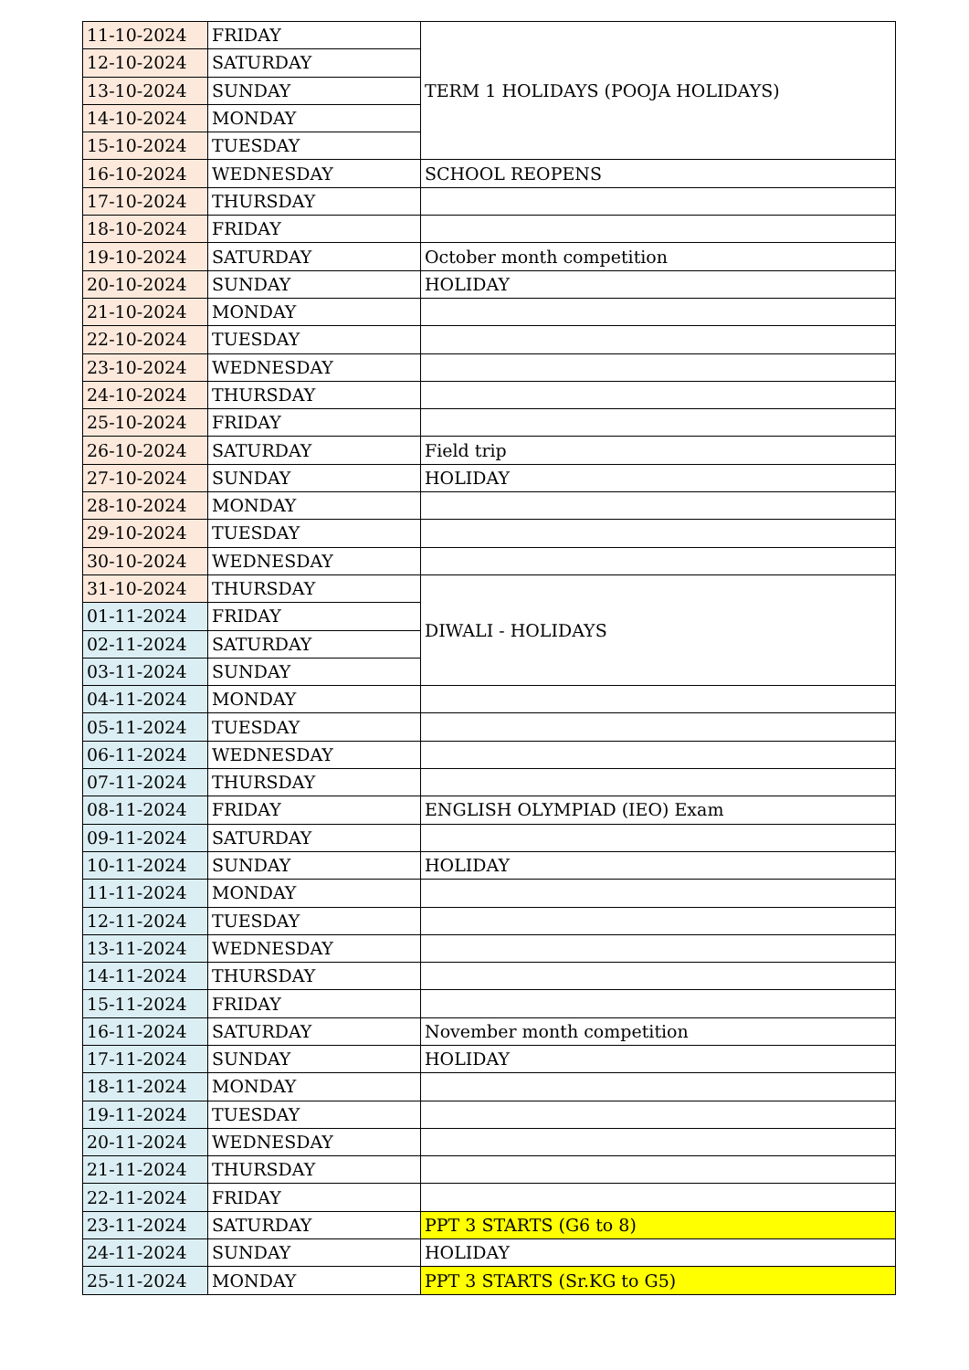| 11-10-2024 | FRIDAY | TERM 1 HOLIDAYS (POOJA HOLIDAYS) |
| 12-10-2024 | SATURDAY | |
| 13-10-2024 | SUNDAY | |
| 14-10-2024 | MONDAY | |
| 15-10-2024 | TUESDAY | |
| 16-10-2024 | WEDNESDAY | SCHOOL REOPENS |
| 17-10-2024 | THURSDAY | |
| 18-10-2024 | FRIDAY | |
| 19-10-2024 | SATURDAY | October month competition |
| 20-10-2024 | SUNDAY | HOLIDAY |
| 21-10-2024 | MONDAY | |
| 22-10-2024 | TUESDAY | |
| 23-10-2024 | WEDNESDAY | |
| 24-10-2024 | THURSDAY | |
| 25-10-2024 | FRIDAY | |
| 26-10-2024 | SATURDAY | Field trip |
| 27-10-2024 | SUNDAY | HOLIDAY |
| 28-10-2024 | MONDAY | |
| 29-10-2024 | TUESDAY | |
| 30-10-2024 | WEDNESDAY | |
| 31-10-2024 | THURSDAY | DIWALI - HOLIDAYS |
| 01-11-2024 | FRIDAY | |
| 02-11-2024 | SATURDAY | |
| 03-11-2024 | SUNDAY | |
| 04-11-2024 | MONDAY | |
| 05-11-2024 | TUESDAY | |
| 06-11-2024 | WEDNESDAY | |
| 07-11-2024 | THURSDAY | |
| 08-11-2024 | FRIDAY | ENGLISH OLYMPIAD (IEO) Exam |
| 09-11-2024 | SATURDAY | |
| 10-11-2024 | SUNDAY | HOLIDAY |
| 11-11-2024 | MONDAY | |
| 12-11-2024 | TUESDAY | |
| 13-11-2024 | WEDNESDAY | |
| 14-11-2024 | THURSDAY | |
| 15-11-2024 | FRIDAY | |
| 16-11-2024 | SATURDAY | November month competition |
| 17-11-2024 | SUNDAY | HOLIDAY |
| 18-11-2024 | MONDAY | |
| 19-11-2024 | TUESDAY | |
| 20-11-2024 | WEDNESDAY | |
| 21-11-2024 | THURSDAY | |
| 22-11-2024 | FRIDAY | |
| 23-11-2024 | SATURDAY | PPT 3 STARTS (G6 to 8) |
| 24-11-2024 | SUNDAY | HOLIDAY |
| 25-11-2024 | MONDAY | PPT 3 STARTS (Sr.KG to G5) |